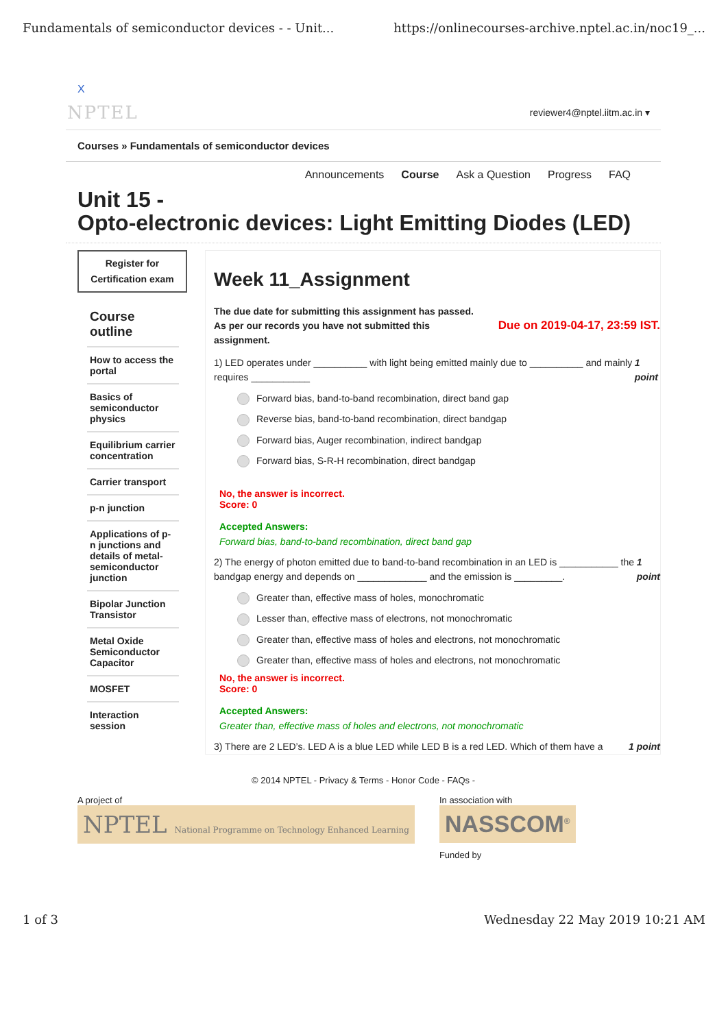Fundamentals of semiconductor devices - - Unit... https://onlinecourses-archive.nptel.ac.in/noc19_...
X
NPTEL reviewer4@nptel.iitm.ac.in ▾
Courses » Fundamentals of semiconductor devices
Announcements Course Ask a Question Progress FAQ
Unit 15 -
Opto-electronic devices: Light Emitting Diodes (LED)
Register for
Certification exam
Course outline
How to access the portal
Basics of semiconductor physics
Equilibrium carrier concentration
Carrier transport
p-n junction
Applications of p-n junctions and details of metal-semiconductor junction
Bipolar Junction Transistor
Metal Oxide Semiconductor Capacitor
MOSFET
Interaction session
Week 11_Assignment
The due date for submitting this assignment has passed.
As per our records you have not submitted this
assignment.
Due on 2019-04-17, 23:59 IST.
1) LED operates under __________ with light being emitted mainly due to __________ and mainly requires ___________ 1 point
Forward bias, band-to-band recombination, direct band gap
Reverse bias, band-to-band recombination, direct bandgap
Forward bias, Auger recombination, indirect bandgap
Forward bias, S-R-H recombination, direct bandgap
No, the answer is incorrect.
Score: 0
Accepted Answers:
Forward bias, band-to-band recombination, direct band gap
2) The energy of photon emitted due to band-to-band recombination in an LED is ___________ the bandgap energy and depends on _____________ and the emission is _________. 1 point
Greater than, effective mass of holes, monochromatic
Lesser than, effective mass of electrons, not monochromatic
Greater than, effective mass of holes and electrons, not monochromatic
Greater than, effective mass of holes and electrons, not monochromatic
No, the answer is incorrect.
Score: 0
Accepted Answers:
Greater than, effective mass of holes and electrons, not monochromatic
3) There are 2 LED’s. LED A is a blue LED while LED B is a red LED. Which of them have a 1 point
© 2014 NPTEL - Privacy & Terms - Honor Code - FAQs -
A project of
NPTEL National Programme on Technology Enhanced Learning
In association with
NASSCOM<sup>®</sup>
Funded by
1 of 3 Wednesday 22 May 2019 10:21 AM